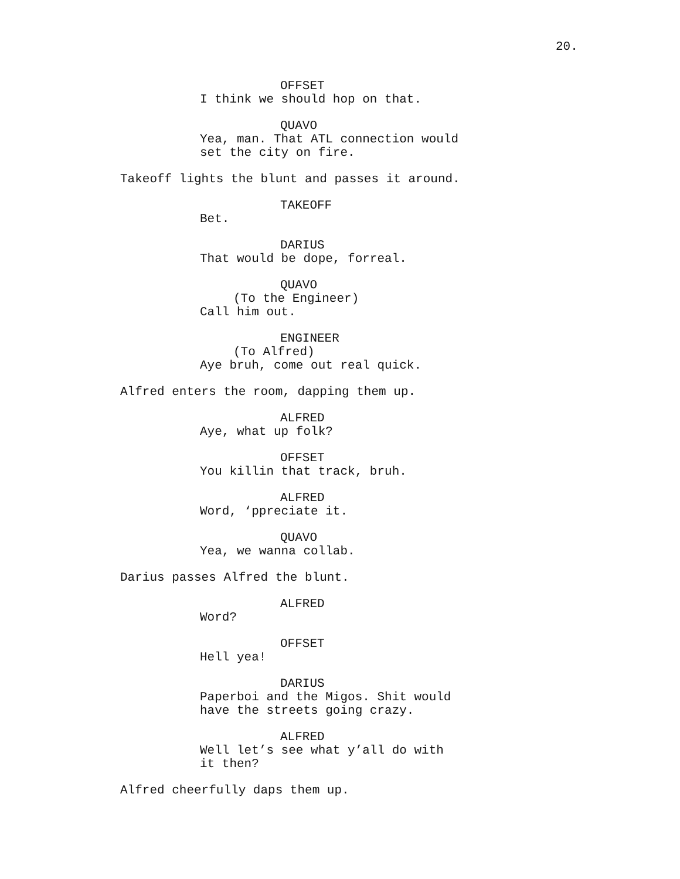20.
OFFSET
I think we should hop on that.
QUAVO
Yea, man. That ATL connection would
set the city on fire.
Takeoff lights the blunt and passes it around.
TAKEOFF
Bet.
DARIUS
That would be dope, forreal.
QUAVO
(To the Engineer)
Call him out.
ENGINEER
(To Alfred)
Aye bruh, come out real quick.
Alfred enters the room, dapping them up.
ALFRED
Aye, what up folk?
OFFSET
You killin that track, bruh.
ALFRED
Word, ‘ppreciate it.
QUAVO
Yea, we wanna collab.
Darius passes Alfred the blunt.
ALFRED
Word?
OFFSET
Hell yea!
DARIUS
Paperboi and the Migos. Shit would
have the streets going crazy.
ALFRED
Well let’s see what y’all do with
it then?
Alfred cheerfully daps them up.